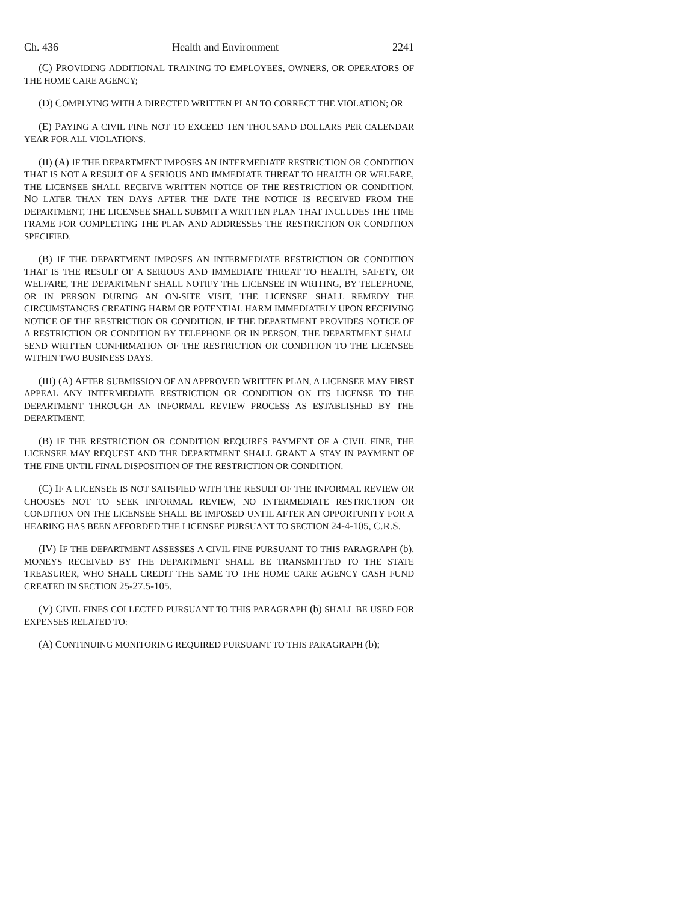Ch. 436 Health and Environment 2241
(C) PROVIDING ADDITIONAL TRAINING TO EMPLOYEES, OWNERS, OR OPERATORS OF THE HOME CARE AGENCY;
(D) COMPLYING WITH A DIRECTED WRITTEN PLAN TO CORRECT THE VIOLATION; OR
(E) PAYING A CIVIL FINE NOT TO EXCEED TEN THOUSAND DOLLARS PER CALENDAR YEAR FOR ALL VIOLATIONS.
(II) (A) IF THE DEPARTMENT IMPOSES AN INTERMEDIATE RESTRICTION OR CONDITION THAT IS NOT A RESULT OF A SERIOUS AND IMMEDIATE THREAT TO HEALTH OR WELFARE, THE LICENSEE SHALL RECEIVE WRITTEN NOTICE OF THE RESTRICTION OR CONDITION. NO LATER THAN TEN DAYS AFTER THE DATE THE NOTICE IS RECEIVED FROM THE DEPARTMENT, THE LICENSEE SHALL SUBMIT A WRITTEN PLAN THAT INCLUDES THE TIME FRAME FOR COMPLETING THE PLAN AND ADDRESSES THE RESTRICTION OR CONDITION SPECIFIED.
(B) IF THE DEPARTMENT IMPOSES AN INTERMEDIATE RESTRICTION OR CONDITION THAT IS THE RESULT OF A SERIOUS AND IMMEDIATE THREAT TO HEALTH, SAFETY, OR WELFARE, THE DEPARTMENT SHALL NOTIFY THE LICENSEE IN WRITING, BY TELEPHONE, OR IN PERSON DURING AN ON-SITE VISIT. THE LICENSEE SHALL REMEDY THE CIRCUMSTANCES CREATING HARM OR POTENTIAL HARM IMMEDIATELY UPON RECEIVING NOTICE OF THE RESTRICTION OR CONDITION. IF THE DEPARTMENT PROVIDES NOTICE OF A RESTRICTION OR CONDITION BY TELEPHONE OR IN PERSON, THE DEPARTMENT SHALL SEND WRITTEN CONFIRMATION OF THE RESTRICTION OR CONDITION TO THE LICENSEE WITHIN TWO BUSINESS DAYS.
(III) (A) AFTER SUBMISSION OF AN APPROVED WRITTEN PLAN, A LICENSEE MAY FIRST APPEAL ANY INTERMEDIATE RESTRICTION OR CONDITION ON ITS LICENSE TO THE DEPARTMENT THROUGH AN INFORMAL REVIEW PROCESS AS ESTABLISHED BY THE DEPARTMENT.
(B) IF THE RESTRICTION OR CONDITION REQUIRES PAYMENT OF A CIVIL FINE, THE LICENSEE MAY REQUEST AND THE DEPARTMENT SHALL GRANT A STAY IN PAYMENT OF THE FINE UNTIL FINAL DISPOSITION OF THE RESTRICTION OR CONDITION.
(C) IF A LICENSEE IS NOT SATISFIED WITH THE RESULT OF THE INFORMAL REVIEW OR CHOOSES NOT TO SEEK INFORMAL REVIEW, NO INTERMEDIATE RESTRICTION OR CONDITION ON THE LICENSEE SHALL BE IMPOSED UNTIL AFTER AN OPPORTUNITY FOR A HEARING HAS BEEN AFFORDED THE LICENSEE PURSUANT TO SECTION 24-4-105, C.R.S.
(IV) IF THE DEPARTMENT ASSESSES A CIVIL FINE PURSUANT TO THIS PARAGRAPH (b), MONEYS RECEIVED BY THE DEPARTMENT SHALL BE TRANSMITTED TO THE STATE TREASURER, WHO SHALL CREDIT THE SAME TO THE HOME CARE AGENCY CASH FUND CREATED IN SECTION 25-27.5-105.
(V) CIVIL FINES COLLECTED PURSUANT TO THIS PARAGRAPH (b) SHALL BE USED FOR EXPENSES RELATED TO:
(A) CONTINUING MONITORING REQUIRED PURSUANT TO THIS PARAGRAPH (b);